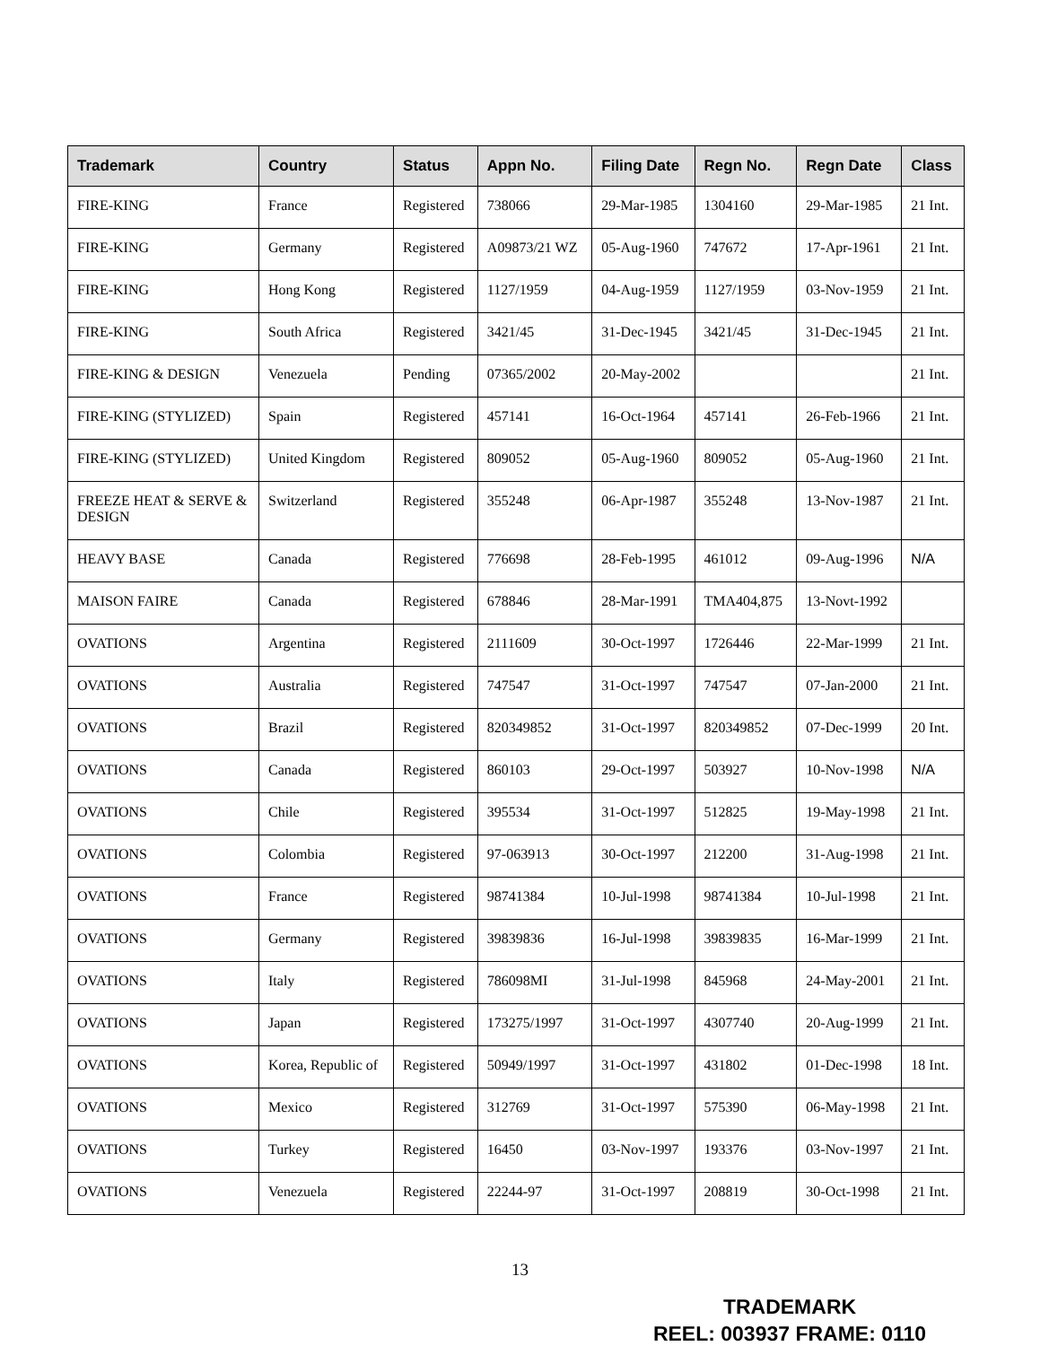| Trademark | Country | Status | Appn No. | Filing Date | Regn No. | Regn Date | Class |
| --- | --- | --- | --- | --- | --- | --- | --- |
| FIRE-KING | France | Registered | 738066 | 29-Mar-1985 | 1304160 | 29-Mar-1985 | 21 Int. |
| FIRE-KING | Germany | Registered | A09873/21 WZ | 05-Aug-1960 | 747672 | 17-Apr-1961 | 21 Int. |
| FIRE-KING | Hong Kong | Registered | 1127/1959 | 04-Aug-1959 | 1127/1959 | 03-Nov-1959 | 21 Int. |
| FIRE-KING | South Africa | Registered | 3421/45 | 31-Dec-1945 | 3421/45 | 31-Dec-1945 | 21 Int. |
| FIRE-KING & DESIGN | Venezuela | Pending | 07365/2002 | 20-May-2002 | | | 21 Int. |
| FIRE-KING (STYLIZED) | Spain | Registered | 457141 | 16-Oct-1964 | 457141 | 26-Feb-1966 | 21 Int. |
| FIRE-KING (STYLIZED) | United Kingdom | Registered | 809052 | 05-Aug-1960 | 809052 | 05-Aug-1960 | 21 Int. |
| FREEZE HEAT & SERVE & DESIGN | Switzerland | Registered | 355248 | 06-Apr-1987 | 355248 | 13-Nov-1987 | 21 Int. |
| HEAVY BASE | Canada | Registered | 776698 | 28-Feb-1995 | 461012 | 09-Aug-1996 | N/A |
| MAISON FAIRE | Canada | Registered | 678846 | 28-Mar-1991 | TMA404,875 | 13-Novt-1992 | |
| OVATIONS | Argentina | Registered | 2111609 | 30-Oct-1997 | 1726446 | 22-Mar-1999 | 21 Int. |
| OVATIONS | Australia | Registered | 747547 | 31-Oct-1997 | 747547 | 07-Jan-2000 | 21 Int. |
| OVATIONS | Brazil | Registered | 820349852 | 31-Oct-1997 | 820349852 | 07-Dec-1999 | 20 Int. |
| OVATIONS | Canada | Registered | 860103 | 29-Oct-1997 | 503927 | 10-Nov-1998 | N/A |
| OVATIONS | Chile | Registered | 395534 | 31-Oct-1997 | 512825 | 19-May-1998 | 21 Int. |
| OVATIONS | Colombia | Registered | 97-063913 | 30-Oct-1997 | 212200 | 31-Aug-1998 | 21 Int. |
| OVATIONS | France | Registered | 98741384 | 10-Jul-1998 | 98741384 | 10-Jul-1998 | 21 Int. |
| OVATIONS | Germany | Registered | 39839836 | 16-Jul-1998 | 39839835 | 16-Mar-1999 | 21 Int. |
| OVATIONS | Italy | Registered | 786098MI | 31-Jul-1998 | 845968 | 24-May-2001 | 21 Int. |
| OVATIONS | Japan | Registered | 173275/1997 | 31-Oct-1997 | 4307740 | 20-Aug-1999 | 21 Int. |
| OVATIONS | Korea, Republic of | Registered | 50949/1997 | 31-Oct-1997 | 431802 | 01-Dec-1998 | 18 Int. |
| OVATIONS | Mexico | Registered | 312769 | 31-Oct-1997 | 575390 | 06-May-1998 | 21 Int. |
| OVATIONS | Turkey | Registered | 16450 | 03-Nov-1997 | 193376 | 03-Nov-1997 | 21 Int. |
| OVATIONS | Venezuela | Registered | 22244-97 | 31-Oct-1997 | 208819 | 30-Oct-1998 | 21 Int. |
13
TRADEMARK
REEL: 003937 FRAME: 0110